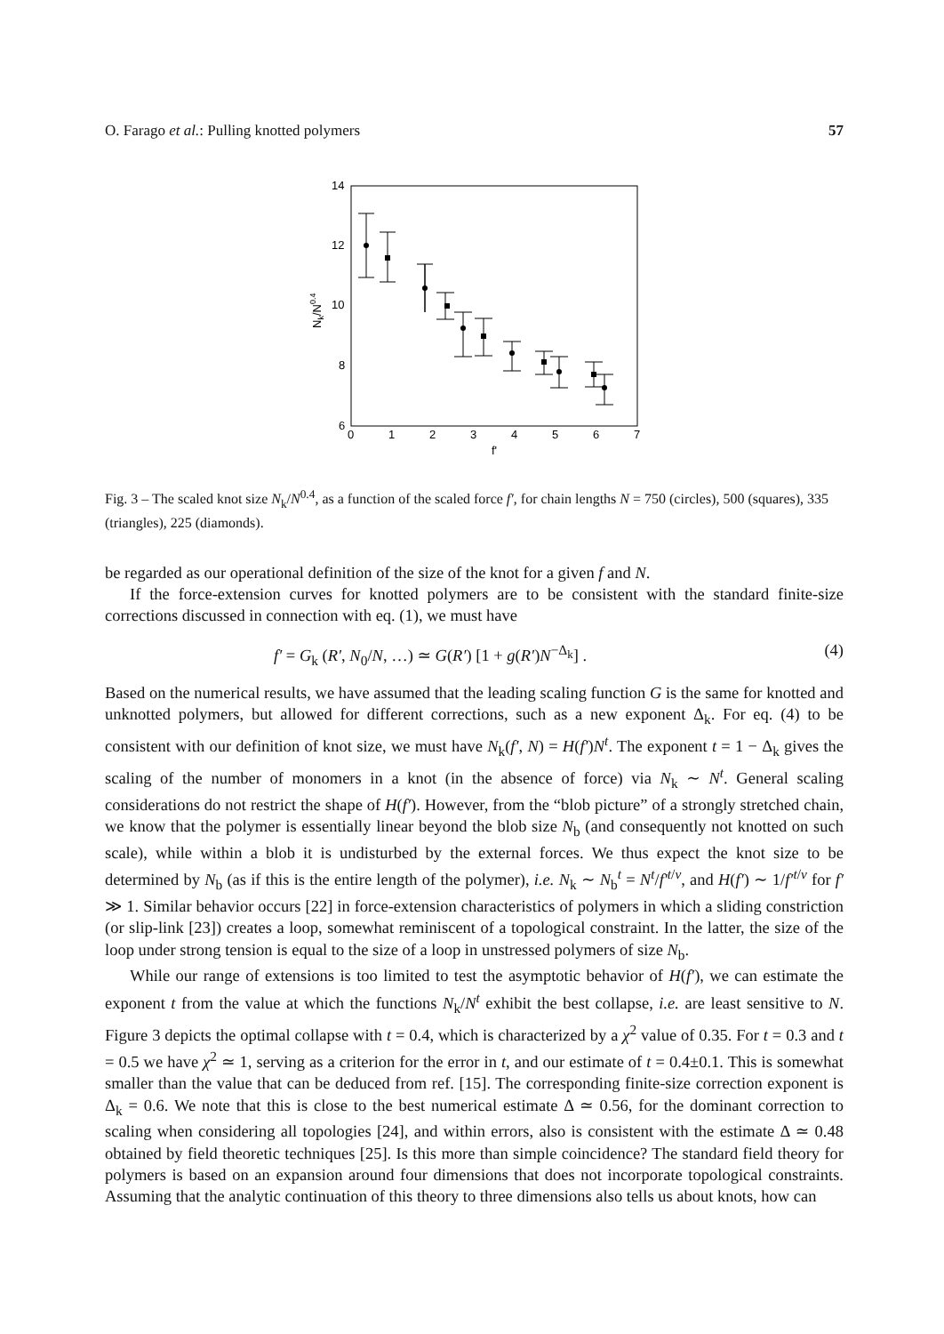O. Farago et al.: Pulling knotted polymers 57
14
12
10
8
6
0
1
2
3
4
5
6
7
f'
Nk/N0.4
Fig. 3 – The scaled knot size N<sub>k</sub>/N<sup>0.4</sup>, as a function of the scaled force f′, for chain lengths N = 750 (circles), 500 (squares), 335 (triangles), 225 (diamonds).
be regarded as our operational definition of the size of the knot for a given f and N.
If the force-extension curves for knotted polymers are to be consistent with the standard finite-size corrections discussed in connection with eq. (1), we must have
f′ = G<sub>k</sub> (R′, N<sub>0</sub>/N, …) ≃ G(R′) [1 + g(R′)N<sup>−Δ<sub>k</sub></sup>] . (4)
Based on the numerical results, we have assumed that the leading scaling function G is the same for knotted and unknotted polymers, but allowed for different corrections, such as a new exponent Δ<sub>k</sub>. For eq. (4) to be consistent with our definition of knot size, we must have N<sub>k</sub>(f′, N) = H(f′)N<sup>t</sup>. The exponent t = 1 − Δ<sub>k</sub> gives the scaling of the number of monomers in a knot (in the absence of force) via N<sub>k</sub> ∼ N<sup>t</sup>. General scaling considerations do not restrict the shape of H(f′). However, from the “blob picture” of a strongly stretched chain, we know that the polymer is essentially linear beyond the blob size N<sub>b</sub> (and consequently not knotted on such scale), while within a blob it is undisturbed by the external forces. We thus expect the knot size to be determined by N<sub>b</sub> (as if this is the entire length of the polymer), i.e. N<sub>k</sub> ∼ N<sub>b</sub><sup>t</sup> = N<sup>t</sup>/f′<sup>t/ν</sup>, and H(f′) ∼ 1/f′<sup>t/ν</sup> for f′ ≫ 1. Similar behavior occurs [22] in force-extension characteristics of polymers in which a sliding constriction (or slip-link [23]) creates a loop, somewhat reminiscent of a topological constraint. In the latter, the size of the loop under strong tension is equal to the size of a loop in unstressed polymers of size N<sub>b</sub>.
While our range of extensions is too limited to test the asymptotic behavior of H(f′), we can estimate the exponent t from the value at which the functions N<sub>k</sub>/N<sup>t</sup> exhibit the best collapse, i.e. are least sensitive to N. Figure 3 depicts the optimal collapse with t = 0.4, which is characterized by a χ<sup>2</sup> value of 0.35. For t = 0.3 and t = 0.5 we have χ<sup>2</sup> ≃ 1, serving as a criterion for the error in t, and our estimate of t = 0.4±0.1. This is somewhat smaller than the value that can be deduced from ref. [15]. The corresponding finite-size correction exponent is Δ<sub>k</sub> = 0.6. We note that this is close to the best numerical estimate Δ ≃ 0.56, for the dominant correction to scaling when considering all topologies [24], and within errors, also is consistent with the estimate Δ ≃ 0.48 obtained by field theoretic techniques [25]. Is this more than simple coincidence? The standard field theory for polymers is based on an expansion around four dimensions that does not incorporate topological constraints. Assuming that the analytic continuation of this theory to three dimensions also tells us about knots, how can